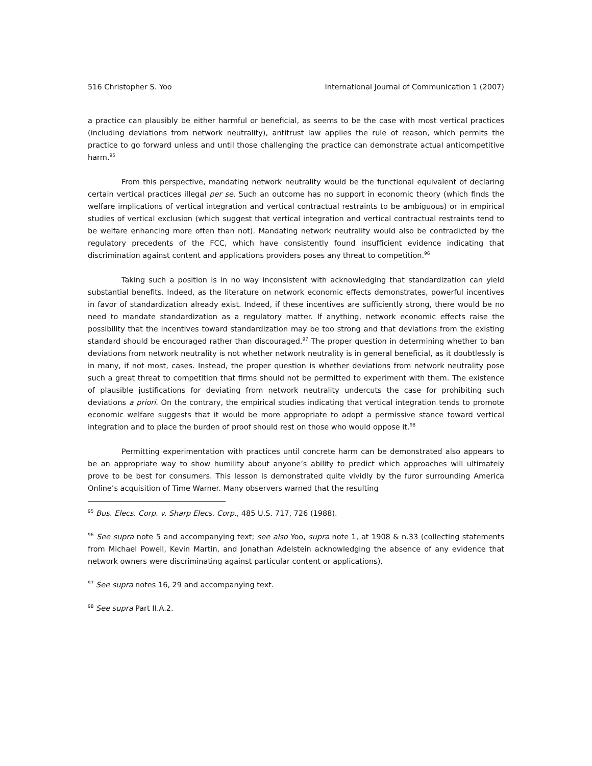516 Christopher S. Yoo International Journal of Communication 1 (2007)
a practice can plausibly be either harmful or beneficial, as seems to be the case with most vertical practices (including deviations from network neutrality), antitrust law applies the rule of reason, which permits the practice to go forward unless and until those challenging the practice can demonstrate actual anticompetitive harm.<sup>95</sup>
From this perspective, mandating network neutrality would be the functional equivalent of declaring certain vertical practices illegal per se. Such an outcome has no support in economic theory (which finds the welfare implications of vertical integration and vertical contractual restraints to be ambiguous) or in empirical studies of vertical exclusion (which suggest that vertical integration and vertical contractual restraints tend to be welfare enhancing more often than not). Mandating network neutrality would also be contradicted by the regulatory precedents of the FCC, which have consistently found insufficient evidence indicating that discrimination against content and applications providers poses any threat to competition.<sup>96</sup>
Taking such a position is in no way inconsistent with acknowledging that standardization can yield substantial benefits. Indeed, as the literature on network economic effects demonstrates, powerful incentives in favor of standardization already exist. Indeed, if these incentives are sufficiently strong, there would be no need to mandate standardization as a regulatory matter. If anything, network economic effects raise the possibility that the incentives toward standardization may be too strong and that deviations from the existing standard should be encouraged rather than discouraged.<sup>97</sup> The proper question in determining whether to ban deviations from network neutrality is not whether network neutrality is in general beneficial, as it doubtlessly is in many, if not most, cases. Instead, the proper question is whether deviations from network neutrality pose such a great threat to competition that firms should not be permitted to experiment with them. The existence of plausible justifications for deviating from network neutrality undercuts the case for prohibiting such deviations a priori. On the contrary, the empirical studies indicating that vertical integration tends to promote economic welfare suggests that it would be more appropriate to adopt a permissive stance toward vertical integration and to place the burden of proof should rest on those who would oppose it.<sup>98</sup>
Permitting experimentation with practices until concrete harm can be demonstrated also appears to be an appropriate way to show humility about anyone’s ability to predict which approaches will ultimately prove to be best for consumers. This lesson is demonstrated quite vividly by the furor surrounding America Online’s acquisition of Time Warner. Many observers warned that the resulting
<sup>95</sup> Bus. Elecs. Corp. v. Sharp Elecs. Corp., 485 U.S. 717, 726 (1988).
<sup>96</sup> See supra note 5 and accompanying text; see also Yoo, supra note 1, at 1908 & n.33 (collecting statements from Michael Powell, Kevin Martin, and Jonathan Adelstein acknowledging the absence of any evidence that network owners were discriminating against particular content or applications).
<sup>97</sup> See supra notes 16, 29 and accompanying text.
<sup>98</sup> See supra Part II.A.2.